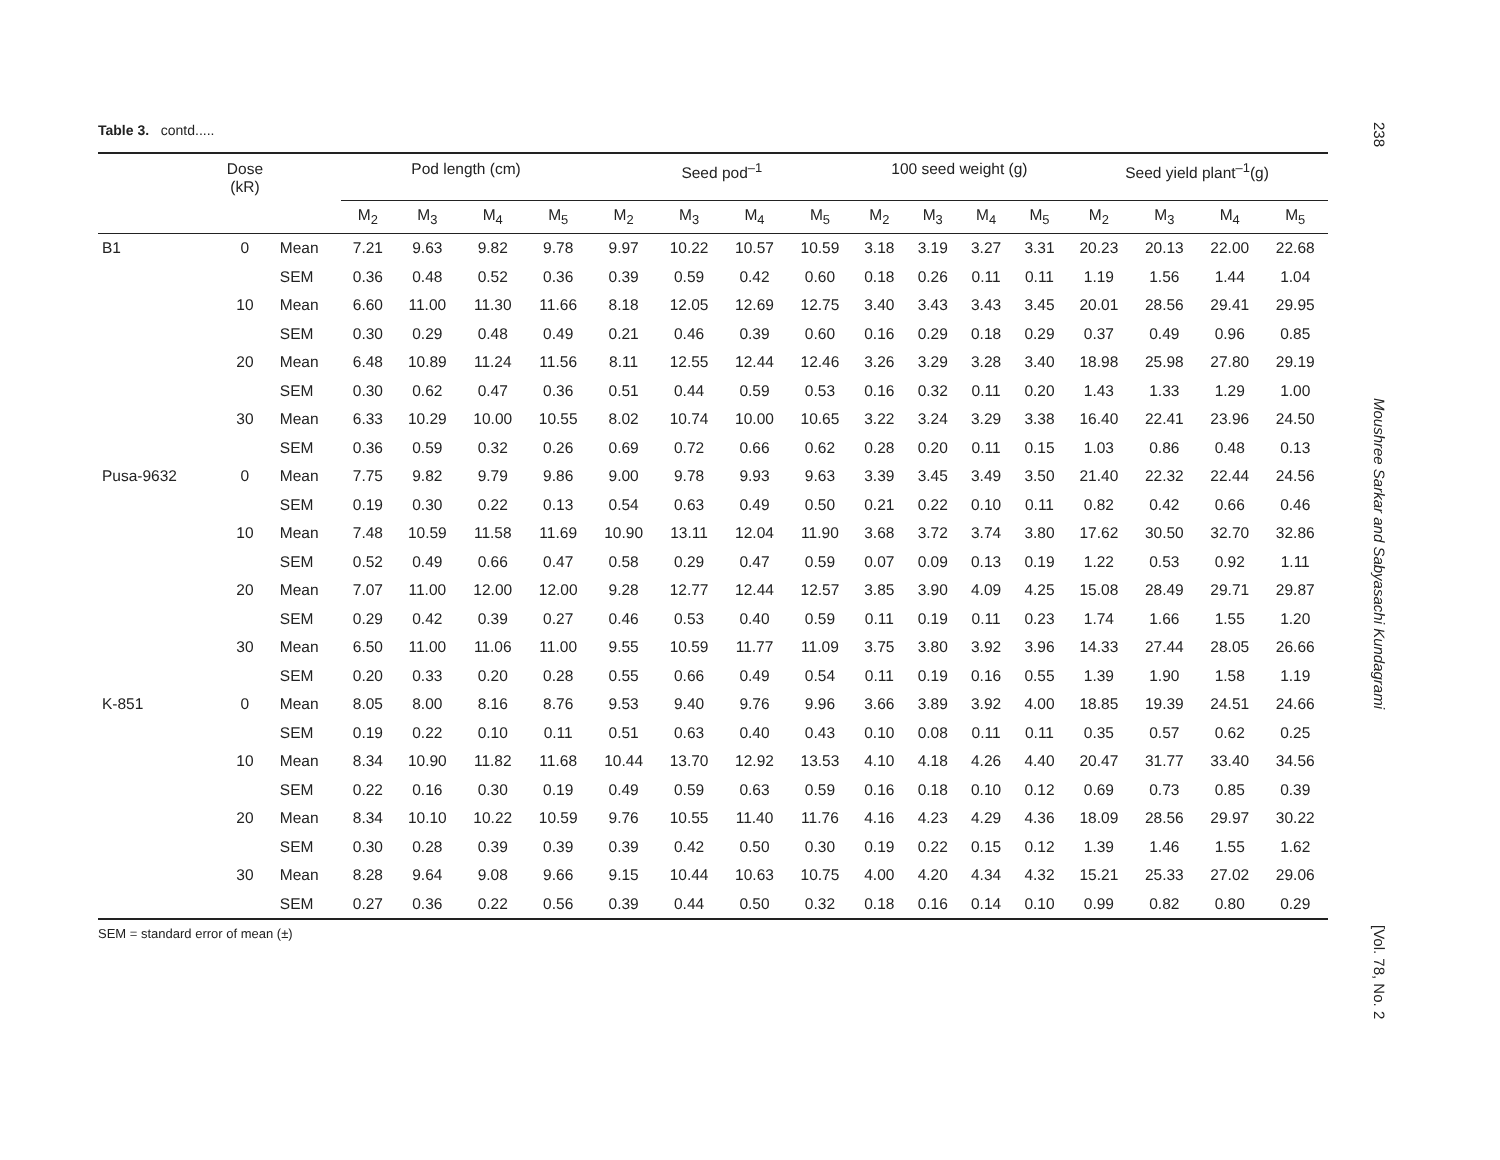238
Moushree Sarkar and Sabyasachi Kundagrami
[Vol. 78, No. 2
Table 3. contd.....
| | Dose (kR) | | Pod length (cm) | | | | Seed pod<sup>–1</sup> | | | | 100 seed weight (g) | | | | Seed yield plant<sup>–1</sup>(g) | | | |
| --- | --- | --- | --- | --- | --- | --- | --- | --- | --- | --- | --- | --- | --- | --- | --- | --- | --- | --- |
| | | | M<sub>2</sub> | M<sub>3</sub> | M<sub>4</sub> | M<sub>5</sub> | M<sub>2</sub> | M<sub>3</sub> | M<sub>4</sub> | M<sub>5</sub> | M<sub>2</sub> | M<sub>3</sub> | M<sub>4</sub> | M<sub>5</sub> | M<sub>2</sub> | M<sub>3</sub> | M<sub>4</sub> | M<sub>5</sub> |
| B1 | 0 | Mean | 7.21 | 9.63 | 9.82 | 9.78 | 9.97 | 10.22 | 10.57 | 10.59 | 3.18 | 3.19 | 3.27 | 3.31 | 20.23 | 20.13 | 22.00 | 22.68 |
| | | SEM | 0.36 | 0.48 | 0.52 | 0.36 | 0.39 | 0.59 | 0.42 | 0.60 | 0.18 | 0.26 | 0.11 | 0.11 | 1.19 | 1.56 | 1.44 | 1.04 |
| | 10 | Mean | 6.60 | 11.00 | 11.30 | 11.66 | 8.18 | 12.05 | 12.69 | 12.75 | 3.40 | 3.43 | 3.43 | 3.45 | 20.01 | 28.56 | 29.41 | 29.95 |
| | | SEM | 0.30 | 0.29 | 0.48 | 0.49 | 0.21 | 0.46 | 0.39 | 0.60 | 0.16 | 0.29 | 0.18 | 0.29 | 0.37 | 0.49 | 0.96 | 0.85 |
| | 20 | Mean | 6.48 | 10.89 | 11.24 | 11.56 | 8.11 | 12.55 | 12.44 | 12.46 | 3.26 | 3.29 | 3.28 | 3.40 | 18.98 | 25.98 | 27.80 | 29.19 |
| | | SEM | 0.30 | 0.62 | 0.47 | 0.36 | 0.51 | 0.44 | 0.59 | 0.53 | 0.16 | 0.32 | 0.11 | 0.20 | 1.43 | 1.33 | 1.29 | 1.00 |
| | 30 | Mean | 6.33 | 10.29 | 10.00 | 10.55 | 8.02 | 10.74 | 10.00 | 10.65 | 3.22 | 3.24 | 3.29 | 3.38 | 16.40 | 22.41 | 23.96 | 24.50 |
| | | SEM | 0.36 | 0.59 | 0.32 | 0.26 | 0.69 | 0.72 | 0.66 | 0.62 | 0.28 | 0.20 | 0.11 | 0.15 | 1.03 | 0.86 | 0.48 | 0.13 |
| Pusa-9632 | 0 | Mean | 7.75 | 9.82 | 9.79 | 9.86 | 9.00 | 9.78 | 9.93 | 9.63 | 3.39 | 3.45 | 3.49 | 3.50 | 21.40 | 22.32 | 22.44 | 24.56 |
| | | SEM | 0.19 | 0.30 | 0.22 | 0.13 | 0.54 | 0.63 | 0.49 | 0.50 | 0.21 | 0.22 | 0.10 | 0.11 | 0.82 | 0.42 | 0.66 | 0.46 |
| | 10 | Mean | 7.48 | 10.59 | 11.58 | 11.69 | 10.90 | 13.11 | 12.04 | 11.90 | 3.68 | 3.72 | 3.74 | 3.80 | 17.62 | 30.50 | 32.70 | 32.86 |
| | | SEM | 0.52 | 0.49 | 0.66 | 0.47 | 0.58 | 0.29 | 0.47 | 0.59 | 0.07 | 0.09 | 0.13 | 0.19 | 1.22 | 0.53 | 0.92 | 1.11 |
| | 20 | Mean | 7.07 | 11.00 | 12.00 | 12.00 | 9.28 | 12.77 | 12.44 | 12.57 | 3.85 | 3.90 | 4.09 | 4.25 | 15.08 | 28.49 | 29.71 | 29.87 |
| | | SEM | 0.29 | 0.42 | 0.39 | 0.27 | 0.46 | 0.53 | 0.40 | 0.59 | 0.11 | 0.19 | 0.11 | 0.23 | 1.74 | 1.66 | 1.55 | 1.20 |
| | 30 | Mean | 6.50 | 11.00 | 11.06 | 11.00 | 9.55 | 10.59 | 11.77 | 11.09 | 3.75 | 3.80 | 3.92 | 3.96 | 14.33 | 27.44 | 28.05 | 26.66 |
| | | SEM | 0.20 | 0.33 | 0.20 | 0.28 | 0.55 | 0.66 | 0.49 | 0.54 | 0.11 | 0.19 | 0.16 | 0.55 | 1.39 | 1.90 | 1.58 | 1.19 |
| K-851 | 0 | Mean | 8.05 | 8.00 | 8.16 | 8.76 | 9.53 | 9.40 | 9.76 | 9.96 | 3.66 | 3.89 | 3.92 | 4.00 | 18.85 | 19.39 | 24.51 | 24.66 |
| | | SEM | 0.19 | 0.22 | 0.10 | 0.11 | 0.51 | 0.63 | 0.40 | 0.43 | 0.10 | 0.08 | 0.11 | 0.11 | 0.35 | 0.57 | 0.62 | 0.25 |
| | 10 | Mean | 8.34 | 10.90 | 11.82 | 11.68 | 10.44 | 13.70 | 12.92 | 13.53 | 4.10 | 4.18 | 4.26 | 4.40 | 20.47 | 31.77 | 33.40 | 34.56 |
| | | SEM | 0.22 | 0.16 | 0.30 | 0.19 | 0.49 | 0.59 | 0.63 | 0.59 | 0.16 | 0.18 | 0.10 | 0.12 | 0.69 | 0.73 | 0.85 | 0.39 |
| | 20 | Mean | 8.34 | 10.10 | 10.22 | 10.59 | 9.76 | 10.55 | 11.40 | 11.76 | 4.16 | 4.23 | 4.29 | 4.36 | 18.09 | 28.56 | 29.97 | 30.22 |
| | | SEM | 0.30 | 0.28 | 0.39 | 0.39 | 0.39 | 0.42 | 0.50 | 0.30 | 0.19 | 0.22 | 0.15 | 0.12 | 1.39 | 1.46 | 1.55 | 1.62 |
| | 30 | Mean | 8.28 | 9.64 | 9.08 | 9.66 | 9.15 | 10.44 | 10.63 | 10.75 | 4.00 | 4.20 | 4.34 | 4.32 | 15.21 | 25.33 | 27.02 | 29.06 |
| | | SEM | 0.27 | 0.36 | 0.22 | 0.56 | 0.39 | 0.44 | 0.50 | 0.32 | 0.18 | 0.16 | 0.14 | 0.10 | 0.99 | 0.82 | 0.80 | 0.29 |
SEM = standard error of mean (±)